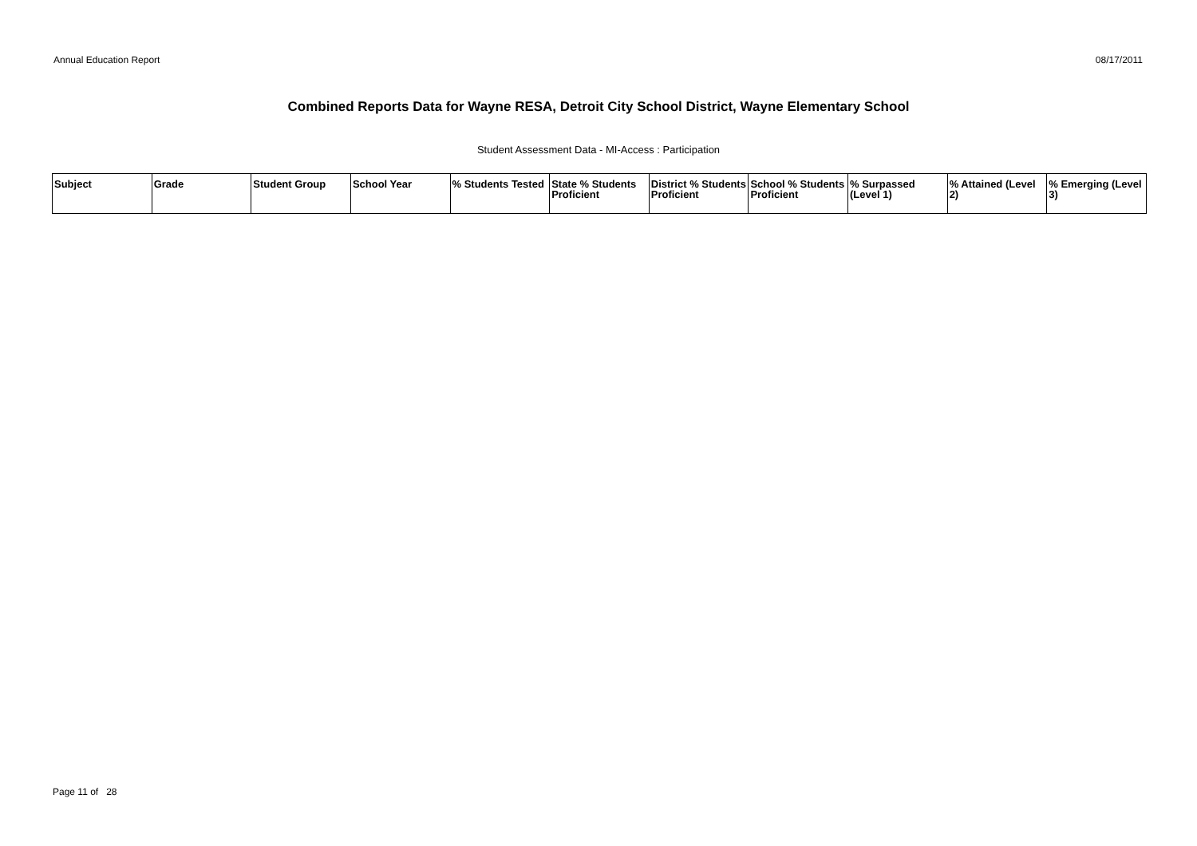Annual Education Report 08/17/2011
Combined Reports Data for Wayne RESA, Detroit City School District, Wayne Elementary School
Student Assessment Data - MI-Access : Participation
| Subject | Grade | Student Group | School Year | % Students Tested | State % Students Proficient | District % Students Proficient | School % Students Proficient | % Surpassed (Level 1) | % Attained (Level 2) | % Emerging (Level 3) |
| --- | --- | --- | --- | --- | --- | --- | --- | --- | --- | --- |
Page 11 of 28